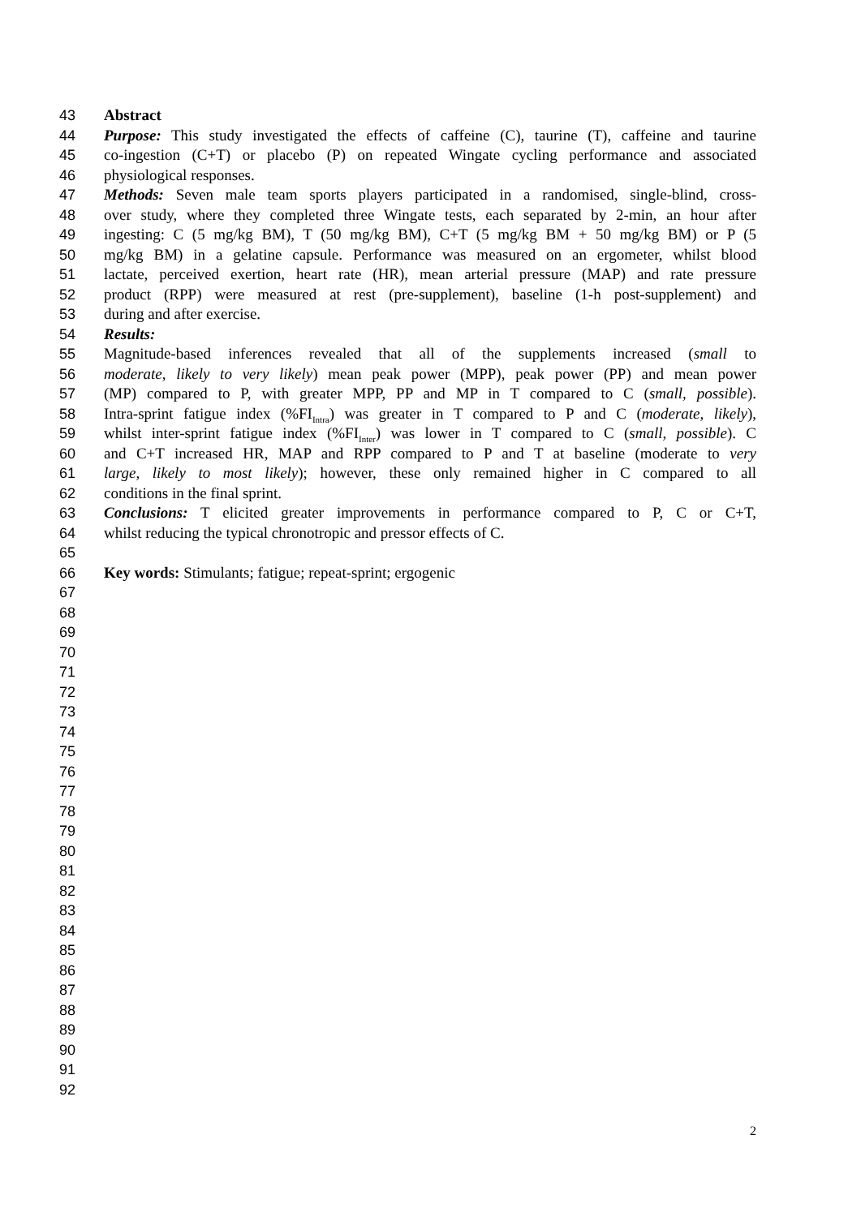43 Abstract
44 Purpose: This study investigated the effects of caffeine (C), taurine (T), caffeine and taurine
45 co-ingestion (C+T) or placebo (P) on repeated Wingate cycling performance and associated
46 physiological responses.
47 Methods: Seven male team sports players participated in a randomised, single-blind, cross-
48 over study, where they completed three Wingate tests, each separated by 2-min, an hour after
49 ingesting: C (5 mg/kg BM), T (50 mg/kg BM), C+T (5 mg/kg BM + 50 mg/kg BM) or P (5
50 mg/kg BM) in a gelatine capsule. Performance was measured on an ergometer, whilst blood
51 lactate, perceived exertion, heart rate (HR), mean arterial pressure (MAP) and rate pressure
52 product (RPP) were measured at rest (pre-supplement), baseline (1-h post-supplement) and
53 during and after exercise.
54 Results:
55 Magnitude-based inferences revealed that all of the supplements increased (small to
56 moderate, likely to very likely) mean peak power (MPP), peak power (PP) and mean power
57 (MP) compared to P, with greater MPP, PP and MP in T compared to C (small, possible).
58 Intra-sprint fatigue index (%FI<sub>Intra</sub>) was greater in T compared to P and C (moderate, likely),
59 whilst inter-sprint fatigue index (%FI<sub>Inter</sub>) was lower in T compared to C (small, possible). C
60 and C+T increased HR, MAP and RPP compared to P and T at baseline (moderate to very
61 large, likely to most likely); however, these only remained higher in C compared to all
62 conditions in the final sprint.
63 Conclusions: T elicited greater improvements in performance compared to P, C or C+T,
64 whilst reducing the typical chronotropic and pressor effects of C.
65
66 Key words: Stimulants; fatigue; repeat-sprint; ergogenic
67
68
69
70
71
72
73
74
75
76
77
78
79
80
81
82
83
84
85
86
87
88
89
90
91
92
2